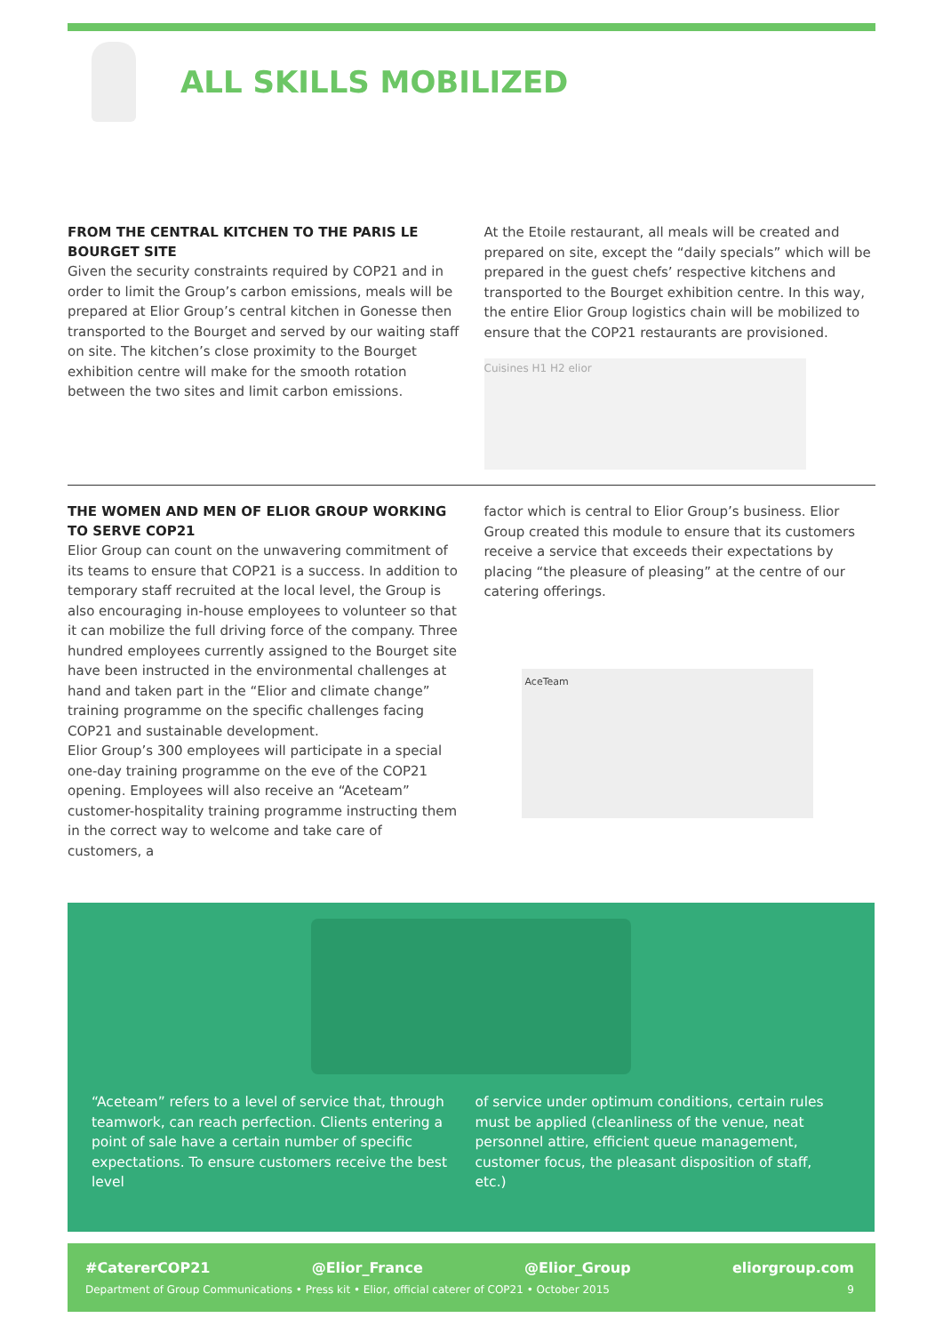ALL SKILLS MOBILIZED
FROM THE CENTRAL KITCHEN TO THE PARIS LE BOURGET SITE
Given the security constraints required by COP21 and in order to limit the Group’s carbon emissions, meals will be prepared at Elior Group’s central kitchen in Gonesse then transported to the Bourget and served by our waiting staff on site. The kitchen’s close proximity to the Bourget exhibition centre will make for the smooth rotation between the two sites and limit carbon emissions.
At the Etoile restaurant, all meals will be created and prepared on site, except the “daily specials” which will be prepared in the guest chefs’ respective kitchens and transported to the Bourget exhibition centre. In this way, the entire Elior Group logistics chain will be mobilized to ensure that the COP21 restaurants are provisioned.
Cuisines H1 H2 elior
THE WOMEN AND MEN OF ELIOR GROUP WORKING TO SERVE COP21
Elior Group can count on the unwavering commitment of its teams to ensure that COP21 is a success. In addition to temporary staff recruited at the local level, the Group is also encouraging in-house employees to volunteer so that it can mobilize the full driving force of the company. Three hundred employees currently assigned to the Bourget site have been instructed in the environmental challenges at hand and taken part in the “Elior and climate change” training programme on the specific challenges facing COP21 and sustainable development.
Elior Group’s 300 employees will participate in a special one-day training programme on the eve of the COP21 opening. Employees will also receive an “Aceteam” customer-hospitality training programme instructing them in the correct way to welcome and take care of customers, a
factor which is central to Elior Group’s business. Elior Group created this module to ensure that its customers receive a service that exceeds their expectations by placing “the pleasure of pleasing” at the centre of our catering offerings.
AceTeam
“Aceteam” refers to a level of service that, through teamwork, can reach perfection. Clients entering a point of sale have a certain number of specific expectations. To ensure customers receive the best level
of service under optimum conditions, certain rules must be applied (cleanliness of the venue, neat personnel attire, efficient queue management, customer focus, the pleasant disposition of staff, etc.)
#CatererCOP21 @Elior_France @Elior_Group eliorgroup.com
Department of Group Communications • Press kit • Elior, official caterer of COP21 • October 2015 9